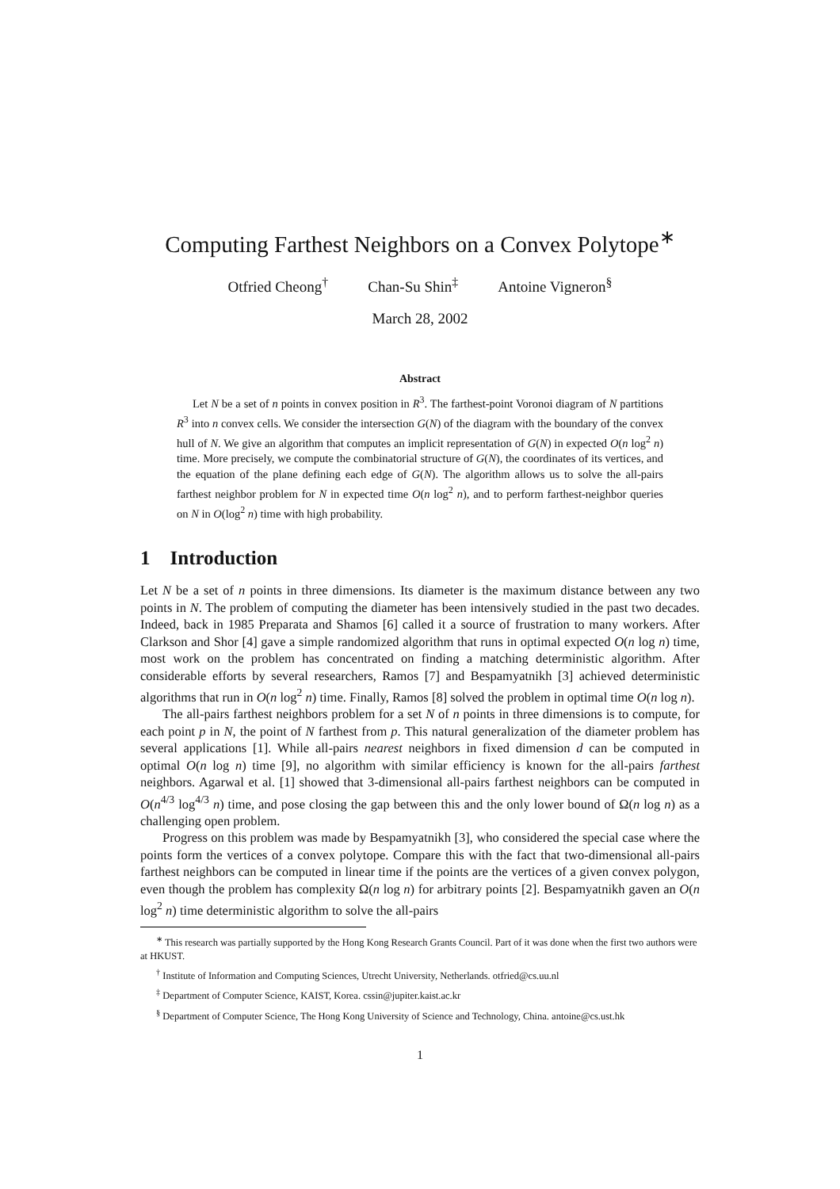Computing Farthest Neighbors on a Convex Polytope<sup>∗</sup>
Otfried Cheong<sup>†</sup> Chan-Su Shin<sup>‡</sup> Antoine Vigneron<sup>§</sup>
March 28, 2002
Abstract
Let N be a set of n points in convex position in R<sup>3</sup>. The farthest-point Voronoi diagram of N partitions R<sup>3</sup> into n convex cells. We consider the intersection G(N) of the diagram with the boundary of the convex hull of N. We give an algorithm that computes an implicit representation of G(N) in expected O(n log<sup>2</sup> n) time. More precisely, we compute the combinatorial structure of G(N), the coordinates of its vertices, and the equation of the plane defining each edge of G(N). The algorithm allows us to solve the all-pairs farthest neighbor problem for N in expected time O(n log<sup>2</sup> n), and to perform farthest-neighbor queries on N in O(log<sup>2</sup> n) time with high probability.
1 Introduction
Let N be a set of n points in three dimensions. Its diameter is the maximum distance between any two points in N. The problem of computing the diameter has been intensively studied in the past two decades. Indeed, back in 1985 Preparata and Shamos [6] called it a source of frustration to many workers. After Clarkson and Shor [4] gave a simple randomized algorithm that runs in optimal expected O(n log n) time, most work on the problem has concentrated on finding a matching deterministic algorithm. After considerable efforts by several researchers, Ramos [7] and Bespamyatnikh [3] achieved deterministic algorithms that run in O(n log<sup>2</sup> n) time. Finally, Ramos [8] solved the problem in optimal time O(n log n).
The all-pairs farthest neighbors problem for a set N of n points in three dimensions is to compute, for each point p in N, the point of N farthest from p. This natural generalization of the diameter problem has several applications [1]. While all-pairs nearest neighbors in fixed dimension d can be computed in optimal O(n log n) time [9], no algorithm with similar efficiency is known for the all-pairs farthest neighbors. Agarwal et al. [1] showed that 3-dimensional all-pairs farthest neighbors can be computed in O(n<sup>4/3</sup> log<sup>4/3</sup> n) time, and pose closing the gap between this and the only lower bound of Ω(n log n) as a challenging open problem.
Progress on this problem was made by Bespamyatnikh [3], who considered the special case where the points form the vertices of a convex polytope. Compare this with the fact that two-dimensional all-pairs farthest neighbors can be computed in linear time if the points are the vertices of a given convex polygon, even though the problem has complexity Ω(n log n) for arbitrary points [2]. Bespamyatnikh gaven an O(n log<sup>2</sup> n) time deterministic algorithm to solve the all-pairs
<sup>∗</sup> This research was partially supported by the Hong Kong Research Grants Council. Part of it was done when the first two authors were at HKUST.
<sup>†</sup> Institute of Information and Computing Sciences, Utrecht University, Netherlands. otfried@cs.uu.nl
<sup>‡</sup> Department of Computer Science, KAIST, Korea. cssin@jupiter.kaist.ac.kr
<sup>§</sup> Department of Computer Science, The Hong Kong University of Science and Technology, China. antoine@cs.ust.hk
1